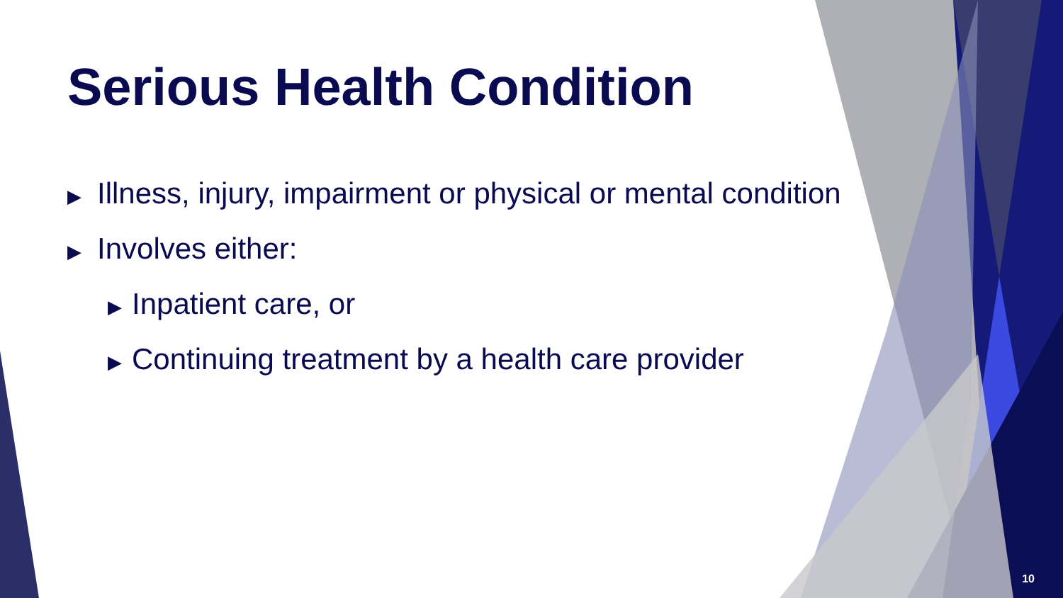Serious Health Condition
▶ Illness, injury, impairment or physical or mental condition
▶ Involves either:
▶ Inpatient care, or
▶ Continuing treatment by a health care provider
10